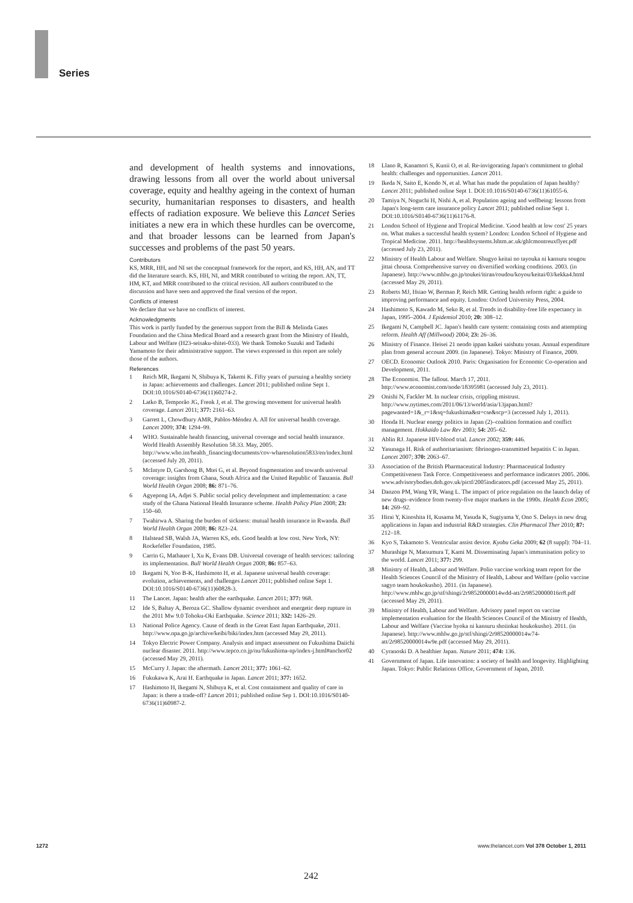Series
and development of health systems and innovations, drawing lessons from all over the world about universal coverage, equity and healthy ageing in the context of human security, humanitarian responses to disasters, and health effects of radiation exposure. We believe this Lancet Series initiates a new era in which these hurdles can be overcome, and that broader lessons can be learned from Japan's successes and problems of the past 50 years.
Contributors
KS, MRR, HH, and NI set the conceptual framework for the report, and KS, HH, AN, and TT did the literature search. KS, HH, NI, and MRR contributed to writing the report. AN, TT, HM, KT, and MRR contributed to the critical revision. All authors contributed to the discussion and have seen and approved the final version of the report.
Conflicts of interest
We declare that we have no conflicts of interest.
Acknowledgments
This work is partly funded by the generous support from the Bill & Melinda Gates Foundation and the China Medical Board and a research grant from the Ministry of Health, Labour and Welfare (H23-seisaku-shitei-033). We thank Tomoko Suzuki and Tadashi Yamamoto for their administrative support. The views expressed in this report are solely those of the authors.
References
1 Reich MR, Ikegami N, Shibuya K, Takemi K. Fifty years of pursuing a healthy society in Japan: achievements and challenges. Lancet 2011; published online Sept 1. DOI:10.1016/S0140-6736(11)60274-2.
2 Latko B, Temporão JG, Frenk J, et al. The growing movement for universal health coverage. Lancet 2011; 377: 2161–63.
3 Garrett L, Chowdhury AMR, Pablos-Méndez A. All for universal health coverage. Lancet 2009; 374: 1294–99.
4 WHO. Sustainable health financing, universal coverage and social health insurance. World Health Assembly Resolution 58.33. May, 2005. http://www.who.int/health_financing/documents/cov-wharesolution5833/en/index.html (accessed July 20, 2011).
5 McIntyre D, Garshong B, Mtei G, et al. Beyond fragmentation and towards universal coverage: insights from Ghana, South Africa and the United Republic of Tanzania. Bull World Health Organ 2008; 86: 871–76.
6 Agyepong IA, Adjei S. Public social policy development and implementation: a case study of the Ghana National Health Insurance scheme. Health Policy Plan 2008; 23: 150–60.
7 Twahirwa A. Sharing the burden of sickness: mutual health insurance in Rwanda. Bull World Health Organ 2008; 86: 823–24.
8 Halstead SB, Walsh JA, Warren KS, eds. Good health at low cost. New York, NY: Rockefeller Foundation, 1985.
9 Carrin G, Mathauer I, Xu K, Evans DB. Universal coverage of health services: tailoring its implementation. Bull World Health Organ 2008; 86: 857–63.
10 Ikegami N, Yoo B-K, Hashimoto H, et al. Japanese universal health coverage: evolution, achievements, and challenges Lancet 2011; published online Sept 1. DOI:10.1016/S0140-6736(11)60828-3.
11 The Lancet. Japan: health after the earthquake. Lancet 2011; 377: 968.
12 Ide S, Baltay A, Beroza GC. Shallow dynamic overshoot and energetic deep rupture in the 2011 Mw 9.0 Tohoku-Oki Earthquake. Science 2011; 332: 1426–29.
13 National Police Agency. Cause of death in the Great East Japan Earthquake, 2011. http://www.npa.go.jp/archive/keibi/biki/index.htm (accessed May 29, 2011).
14 Tokyo Electric Power Company. Analysis and impact assessment on Fukushima Daiichi nuclear disaster. 2011. http://www.tepco.co.jp/nu/fukushima-np/index-j.html#anchor02 (accessed May 29, 2011).
15 McCurry J. Japan: the aftermath. Lancet 2011; 377: 1061–62.
16 Fukukawa K, Arai H. Earthquake in Japan. Lancet 2011; 377: 1652.
17 Hashimoto H, Ikegami N, Shibuya K, et al. Cost containment and quality of care in Japan: is there a trade-off? Lancet 2011; published online Sep 1. DOI:10.1016/S0140-6736(11)60987-2.
18 Llano R, Kanamori S, Kunii O, et al. Re-invigorating Japan's commitment to global health: challenges and opportunities. Lancet 2011.
19 Ikeda N, Saito E, Kondo N, et al. What has made the population of Japan healthy? Lancet 2011; published online Sept 1. DOI:10.1016/S0140-6736(11)61055-6.
20 Tamiya N, Noguchi H, Nishi A, et al. Population ageing and wellbeing: lessons from Japan's long-term care insurance policy Lancet 2011; published online Sept 1. DOI:10.1016/S0140-6736(11)61176-8.
21 London School of Hygiene and Tropical Medicine. 'Good health at low cost' 25 years on. What makes a successful health system? London: London School of Hygiene and Tropical Medicine. 2011. http://healthsystems.lshtm.ac.uk/ghlcmontreuxflyer.pdf (accessed July 23, 2011).
22 Ministry of Health Labour and Welfare. Shugyo keitai no tayouka ni kansuru sougou jittai chousa. Comprehensive survey on diversified working conditions. 2003. (in Japanese). http://www.mhlw.go.jp/toukei/itiran/roudou/koyou/keitai/03/kekka4.html (accessed May 29, 2011).
23 Roberts MJ, Hsiao W, Berman P, Reich MR. Getting health reform right: a guide to improving performance and equity. London: Oxford University Press, 2004.
24 Hashimoto S, Kawado M, Seko R, et al. Trends in disability-free life expectancy in Japan, 1995–2004. J Epidemiol 2010; 20: 308–12.
25 Ikegami N, Campbell JC. Japan's health care system: containing costs and attempting reform. Health Aff (Millwood) 2004; 23: 26–36.
26 Ministry of Finance. Heisei 21 nendo ippan kaikei saishutu yosan. Annual expenditure plan from general account 2009. (in Japanese). Tokyo: Ministry of Finance, 2009.
27 OECD. Economic Outlook 2010. Paris: Organisation for Economic Co-operation and Development, 2011.
28 The Economist. The fallout. March 17, 2011. http://www.economist.com/node/18395981 (accessed July 23, 2011).
29 Onishi N, Fackler M. In nuclear crisis, crippling mistrust. http://www.nytimes.com/2011/06/13/world/asia/13japan.html?pagewanted=1&_r=1&sq=fukushima&st=cse&scp=3 (accessed July 1, 2011).
30 Honda H. Nuclear energy politics in Japan (2)–coalition formation and conflict management. Hokkaido Law Rev 2003; 54: 205–62.
31 Ablin RJ. Japanese HIV-blood trial. Lancet 2002; 359: 446.
32 Yasunaga H. Risk of authoritarianism: fibrinogen-transmitted hepatitis C in Japan. Lancet 2007; 370: 2063–67.
33 Association of the British Pharmaceutical Industry: Pharmaceutical Industry Competitiveness Task Force. Competitiveness and performance indicators 2005. 2006. www.advisorybodies.doh.gov.uk/pictf/2005indicators.pdf (accessed May 25, 2011).
34 Danzon PM, Wang YR, Wang L. The impact of price regulation on the launch delay of new drugs–evidence from twenty-five major markets in the 1990s. Health Econ 2005; 14: 269–92.
35 Hirai Y, Kinoshita H, Kusama M, Yasuda K, Sugiyama Y, Ono S. Delays in new drug applications in Japan and industrial R&D strategies. Clin Pharmacol Ther 2010; 87: 212–18.
36 Kyo S, Takamoto S. Ventricular assist device. Kyobu Geka 2009; 62 (8 suppl): 704–11.
37 Murashige N, Matsumura T, Kami M. Disseminating Japan's immunisation policy to the world. Lancet 2011; 377: 299.
38 Ministry of Health, Labour and Welfare. Polio vaccine working team report for the Health Sciences Council of the Ministry of Health, Labour and Welfare (polio vaccine sagyo team houkokusho). 2011. (in Japanese). http://www.mhlw.go.jp/stf/shingi/2r98520000014wdd-att/2r98520000016rr8.pdf (accessed May 29, 2011).
39 Ministry of Health, Labour and Welfare. Advisory panel report on vaccine implementation evaluation for the Health Sciences Council of the Ministry of Health, Labour and Welfare (Vaccine hyoka ni kansuru shoiinkai houkokusho). 2011. (in Japanese). http://www.mhlw.go.jp/stf/shingi/2r98520000014w74-att/2r98520000014w9e.pdf (accessed May 29, 2011).
40 Cyranoski D. A healthier Japan. Nature 2011; 474: 136.
41 Government of Japan. Life innovation: a society of health and longevity. Highlighting Japan. Tokyo: Public Relations Office, Government of Japan, 2010.
1272
www.thelancet.com Vol 378 October 1, 2011
242